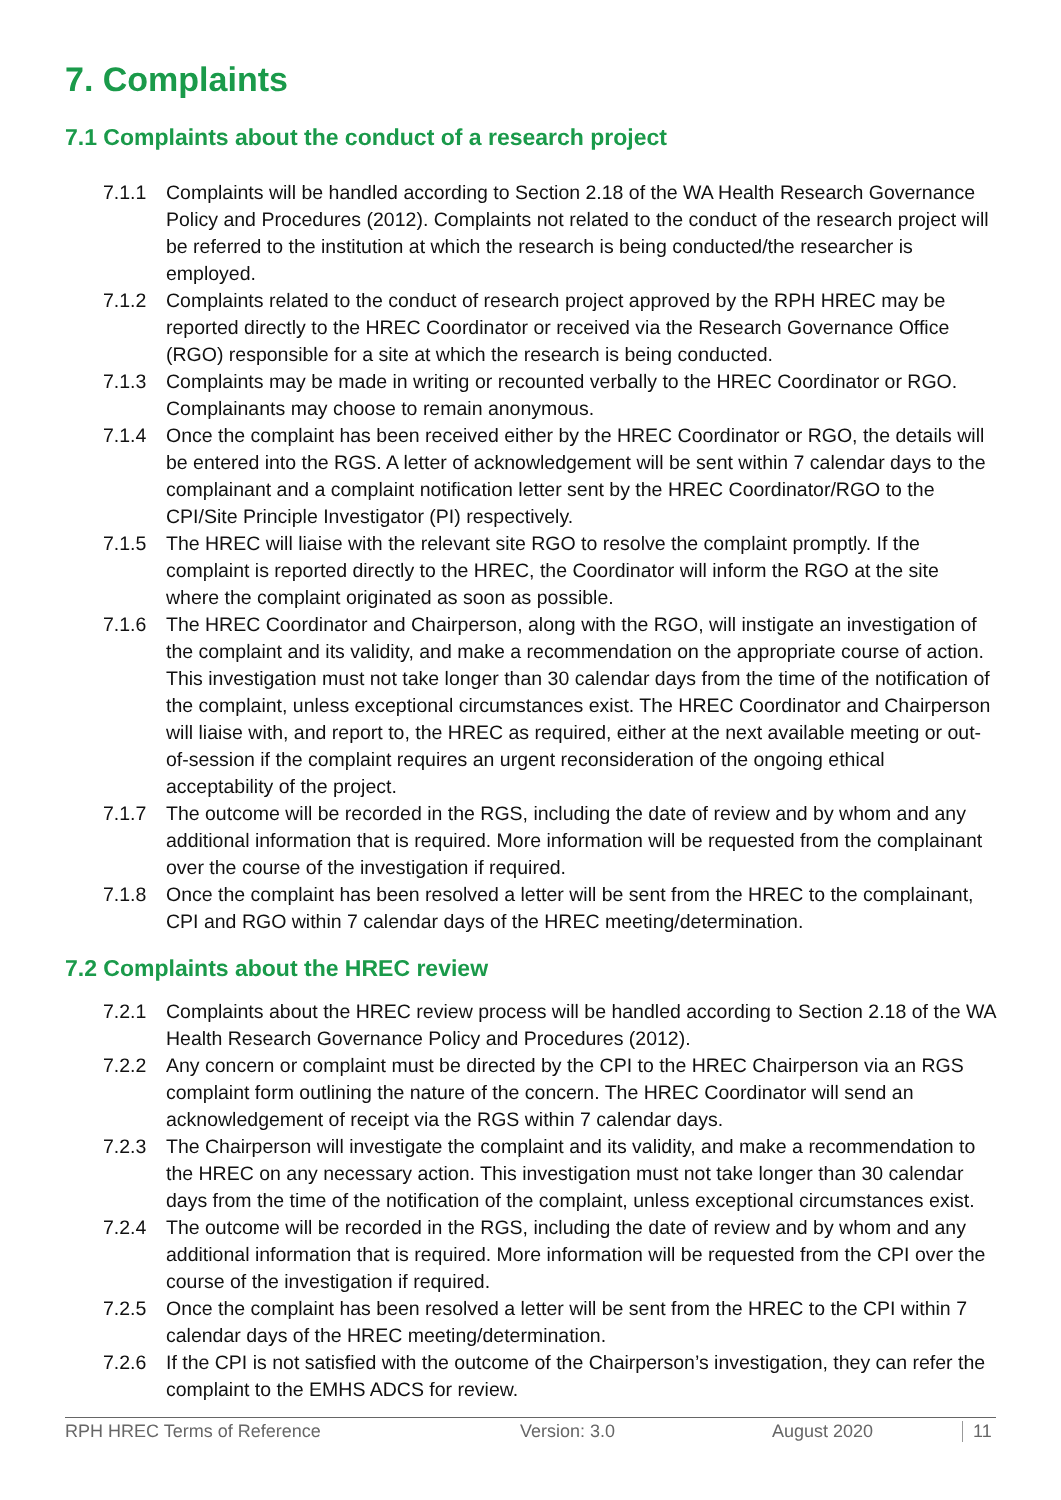7. Complaints
7.1 Complaints about the conduct of a research project
7.1.1 Complaints will be handled according to Section 2.18 of the WA Health Research Governance Policy and Procedures (2012). Complaints not related to the conduct of the research project will be referred to the institution at which the research is being conducted/the researcher is employed.
7.1.2 Complaints related to the conduct of research project approved by the RPH HREC may be reported directly to the HREC Coordinator or received via the Research Governance Office (RGO) responsible for a site at which the research is being conducted.
7.1.3 Complaints may be made in writing or recounted verbally to the HREC Coordinator or RGO. Complainants may choose to remain anonymous.
7.1.4 Once the complaint has been received either by the HREC Coordinator or RGO, the details will be entered into the RGS. A letter of acknowledgement will be sent within 7 calendar days to the complainant and a complaint notification letter sent by the HREC Coordinator/RGO to the CPI/Site Principle Investigator (PI) respectively.
7.1.5 The HREC will liaise with the relevant site RGO to resolve the complaint promptly. If the complaint is reported directly to the HREC, the Coordinator will inform the RGO at the site where the complaint originated as soon as possible.
7.1.6 The HREC Coordinator and Chairperson, along with the RGO, will instigate an investigation of the complaint and its validity, and make a recommendation on the appropriate course of action. This investigation must not take longer than 30 calendar days from the time of the notification of the complaint, unless exceptional circumstances exist. The HREC Coordinator and Chairperson will liaise with, and report to, the HREC as required, either at the next available meeting or out-of-session if the complaint requires an urgent reconsideration of the ongoing ethical acceptability of the project.
7.1.7 The outcome will be recorded in the RGS, including the date of review and by whom and any additional information that is required. More information will be requested from the complainant over the course of the investigation if required.
7.1.8 Once the complaint has been resolved a letter will be sent from the HREC to the complainant, CPI and RGO within 7 calendar days of the HREC meeting/determination.
7.2 Complaints about the HREC review
7.2.1 Complaints about the HREC review process will be handled according to Section 2.18 of the WA Health Research Governance Policy and Procedures (2012).
7.2.2 Any concern or complaint must be directed by the CPI to the HREC Chairperson via an RGS complaint form outlining the nature of the concern. The HREC Coordinator will send an acknowledgement of receipt via the RGS within 7 calendar days.
7.2.3 The Chairperson will investigate the complaint and its validity, and make a recommendation to the HREC on any necessary action. This investigation must not take longer than 30 calendar days from the time of the notification of the complaint, unless exceptional circumstances exist.
7.2.4 The outcome will be recorded in the RGS, including the date of review and by whom and any additional information that is required. More information will be requested from the CPI over the course of the investigation if required.
7.2.5 Once the complaint has been resolved a letter will be sent from the HREC to the CPI within 7 calendar days of the HREC meeting/determination.
7.2.6 If the CPI is not satisfied with the outcome of the Chairperson’s investigation, they can refer the complaint to the EMHS ADCS for review.
RPH HREC Terms of Reference Version: 3.0 August 2020 11